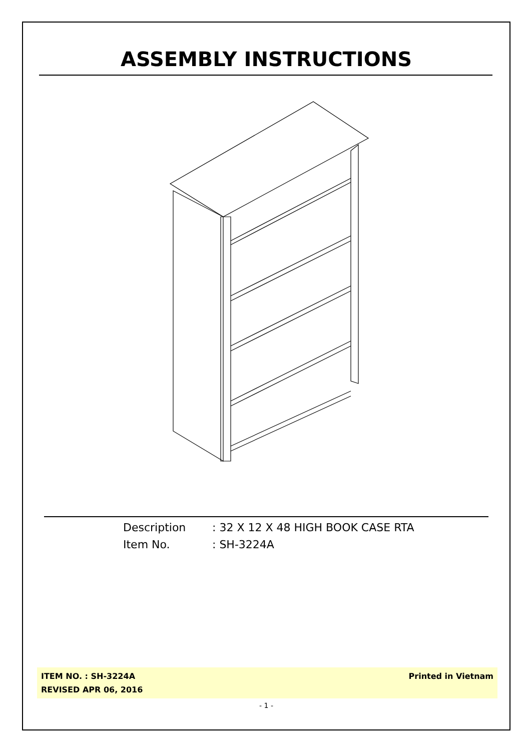ASSEMBLY INSTRUCTIONS
Description: 32 X 12 X 48 HIGH BOOK CASE RTA
Item No.: SH-3224A
ITEM NO. : SH-3224A
REVISED APR 06, 2016
Printed in Vietnam
- 1 -